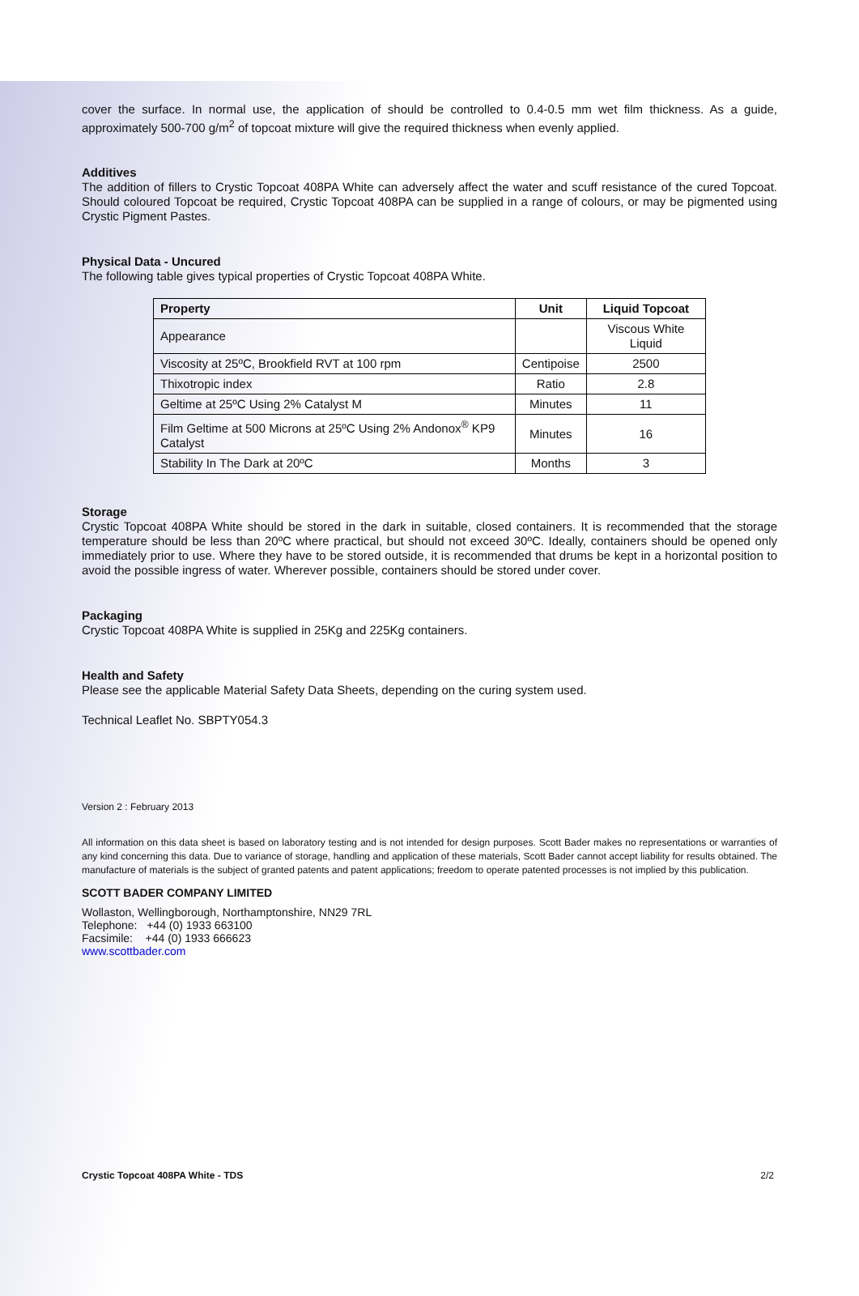cover the surface. In normal use, the application of should be controlled to 0.4-0.5 mm wet film thickness. As a guide, approximately 500-700 g/m<sup>2</sup> of topcoat mixture will give the required thickness when evenly applied.
Additives
The addition of fillers to Crystic Topcoat 408PA White can adversely affect the water and scuff resistance of the cured Topcoat. Should coloured Topcoat be required, Crystic Topcoat 408PA can be supplied in a range of colours, or may be pigmented using Crystic Pigment Pastes.
Physical Data - Uncured
The following table gives typical properties of Crystic Topcoat 408PA White.
| Property | Unit | Liquid Topcoat |
| --- | --- | --- |
| Appearance | | Viscous White Liquid |
| Viscosity at 25ºC, Brookfield RVT at 100 rpm | Centipoise | 2500 |
| Thixotropic index | Ratio | 2.8 |
| Geltime at 25ºC Using 2% Catalyst M | Minutes | 11 |
| Film Geltime at 500 Microns at 25ºC Using 2% Andonox<sup>®</sup> KP9 Catalyst | Minutes | 16 |
| Stability In The Dark at 20ºC | Months | 3 |
Storage
Crystic Topcoat 408PA White should be stored in the dark in suitable, closed containers. It is recommended that the storage temperature should be less than 20ºC where practical, but should not exceed 30ºC. Ideally, containers should be opened only immediately prior to use. Where they have to be stored outside, it is recommended that drums be kept in a horizontal position to avoid the possible ingress of water. Wherever possible, containers should be stored under cover.
Packaging
Crystic Topcoat 408PA White is supplied in 25Kg and 225Kg containers.
Health and Safety
Please see the applicable Material Safety Data Sheets, depending on the curing system used.
Technical Leaflet No. SBPTY054.3
Version 2 : February 2013
All information on this data sheet is based on laboratory testing and is not intended for design purposes. Scott Bader makes no representations or warranties of any kind concerning this data. Due to variance of storage, handling and application of these materials, Scott Bader cannot accept liability for results obtained. The manufacture of materials is the subject of granted patents and patent applications; freedom to operate patented processes is not implied by this publication.
SCOTT BADER COMPANY LIMITED
Wollaston, Wellingborough, Northamptonshire, NN29 7RL
Telephone: +44 (0) 1933 663100
Facsimile: +44 (0) 1933 666623
www.scottbader.com
Crystic Topcoat 408PA White - TDS 2/2